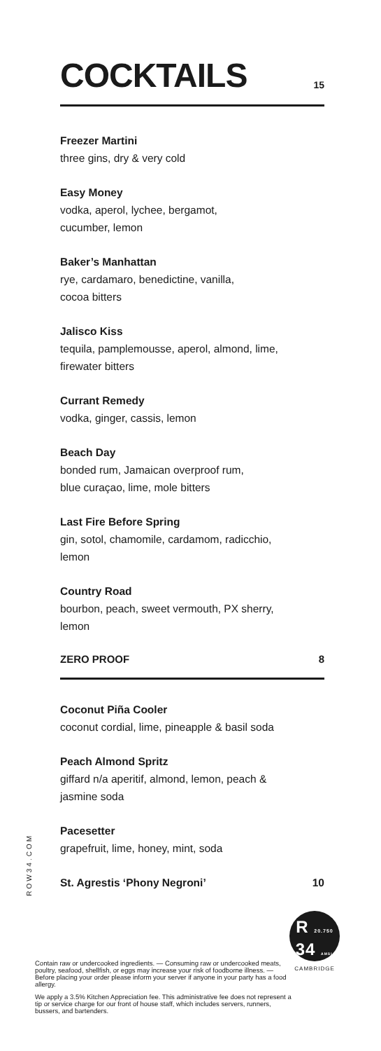COCKTAILS
15
Freezer Martini
three gins, dry & very cold
Easy Money
vodka, aperol, lychee, bergamot,
cucumber, lemon
Baker’s Manhattan
rye, cardamaro, benedictine, vanilla,
cocoa bitters
Jalisco Kiss
tequila, pamplemousse, aperol, almond, lime,
firewater bitters
Currant Remedy
vodka, ginger, cassis, lemon
Beach Day
bonded rum, Jamaican overproof rum,
blue curaçao, lime, mole bitters
Last Fire Before Spring
gin, sotol, chamomile, cardamom, radicchio,
lemon
Country Road
bourbon, peach, sweet vermouth, PX sherry,
lemon
ZERO PROOF 8
Coconut Piña Cooler
coconut cordial, lime, pineapple & basil soda
Peach Almond Spritz
giffard n/a aperitif, almond, lemon, peach &
jasmine soda
Pacesetter
grapefruit, lime, honey, mint, soda
St. Agrestis ‘Phony Negroni’ 10
ROW34.COM
R 20.750
34 AMSL
CAMBRIDGE
Contain raw or undercooked ingredients. — Consuming raw or undercooked meats, poultry, seafood, shellfish, or eggs may increase your risk of foodborne illness. — Before placing your order please inform your server if anyone in your party has a food allergy.
We apply a 3.5% Kitchen Appreciation fee. This administrative fee does not represent a tip or service charge for our front of house staff, which includes servers, runners, bussers, and bartenders.